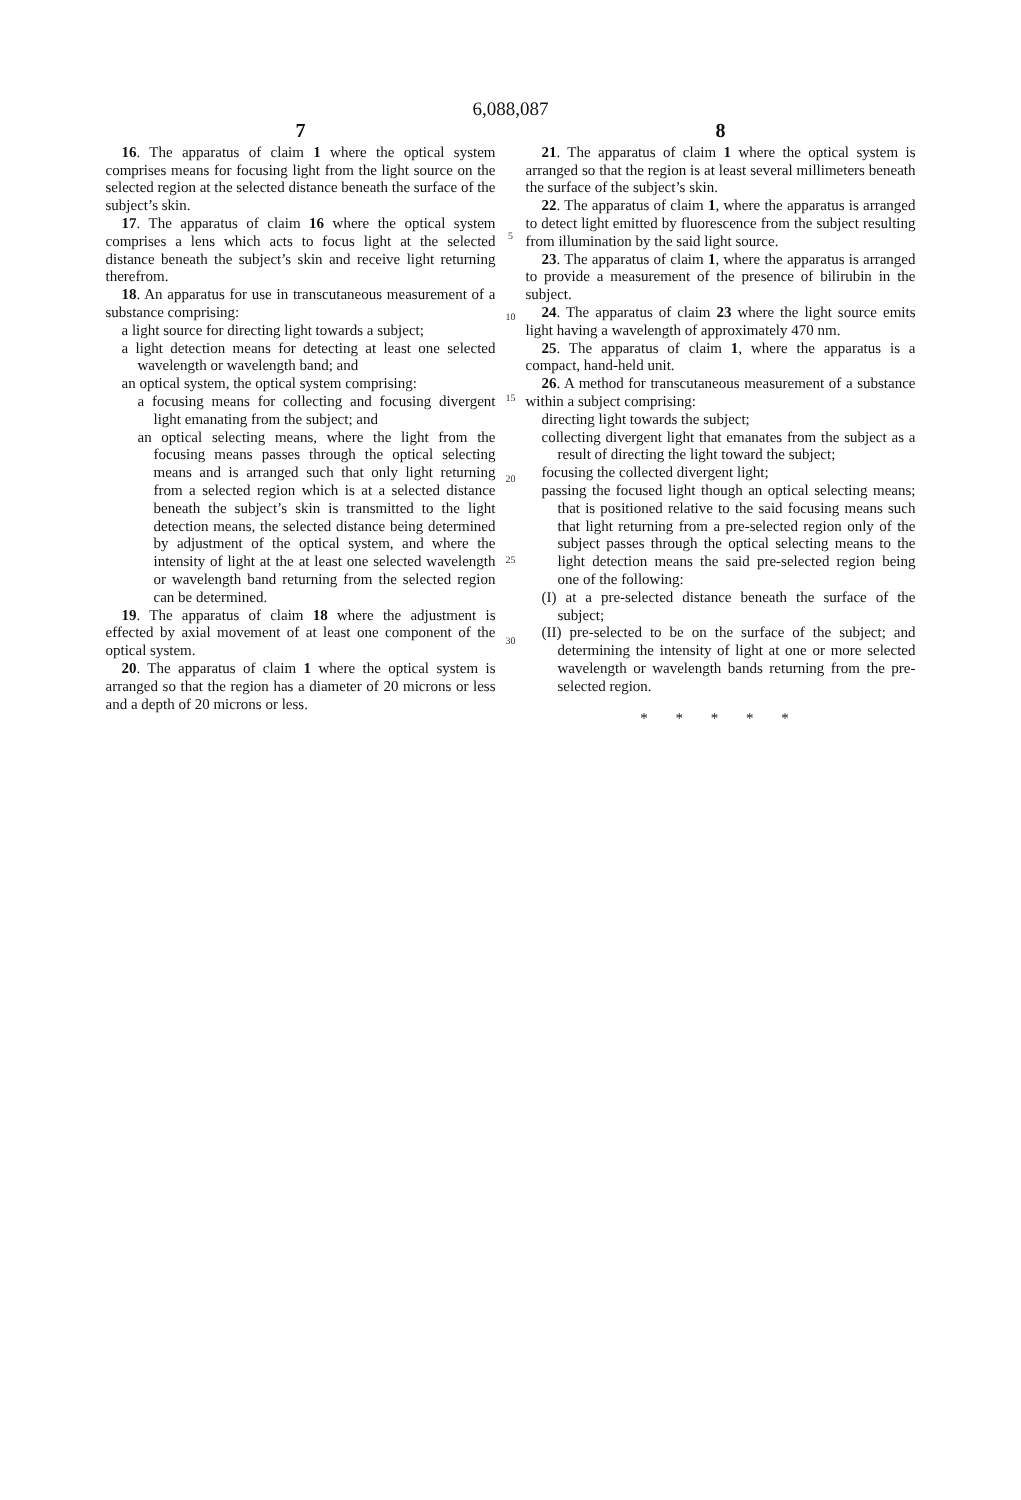6,088,087
7
16. The apparatus of claim 1 where the optical system comprises means for focusing light from the light source on the selected region at the selected distance beneath the surface of the subject’s skin.
17. The apparatus of claim 16 where the optical system comprises a lens which acts to focus light at the selected distance beneath the subject’s skin and receive light returning therefrom.
18. An apparatus for use in transcutaneous measurement of a substance comprising:
a light source for directing light towards a subject;
a light detection means for detecting at least one selected wavelength or wavelength band; and
an optical system, the optical system comprising:
a focusing means for collecting and focusing divergent light emanating from the subject; and
an optical selecting means, where the light from the focusing means passes through the optical selecting means and is arranged such that only light returning from a selected region which is at a selected distance beneath the subject’s skin is transmitted to the light detection means, the selected distance being determined by adjustment of the optical system, and where the intensity of light at the at least one selected wavelength or wavelength band returning from the selected region can be determined.
19. The apparatus of claim 18 where the adjustment is effected by axial movement of at least one component of the optical system.
20. The apparatus of claim 1 where the optical system is arranged so that the region has a diameter of 20 microns or less and a depth of 20 microns or less.
5
10
15
20
25
30
8
21. The apparatus of claim 1 where the optical system is arranged so that the region is at least several millimeters beneath the surface of the subject’s skin.
22. The apparatus of claim 1, where the apparatus is arranged to detect light emitted by fluorescence from the subject resulting from illumination by the said light source.
23. The apparatus of claim 1, where the apparatus is arranged to provide a measurement of the presence of bilirubin in the subject.
24. The apparatus of claim 23 where the light source emits light having a wavelength of approximately 470 nm.
25. The apparatus of claim 1, where the apparatus is a compact, hand-held unit.
26. A method for transcutaneous measurement of a substance within a subject comprising:
directing light towards the subject;
collecting divergent light that emanates from the subject as a result of directing the light toward the subject;
focusing the collected divergent light;
passing the focused light though an optical selecting means; that is positioned relative to the said focusing means such that light returning from a pre-selected region only of the subject passes through the optical selecting means to the light detection means the said pre-selected region being one of the following:
(I) at a pre-selected distance beneath the surface of the subject;
(II) pre-selected to be on the surface of the subject; and determining the intensity of light at one or more selected wavelength or wavelength bands returning from the pre-selected region.
* * * * *